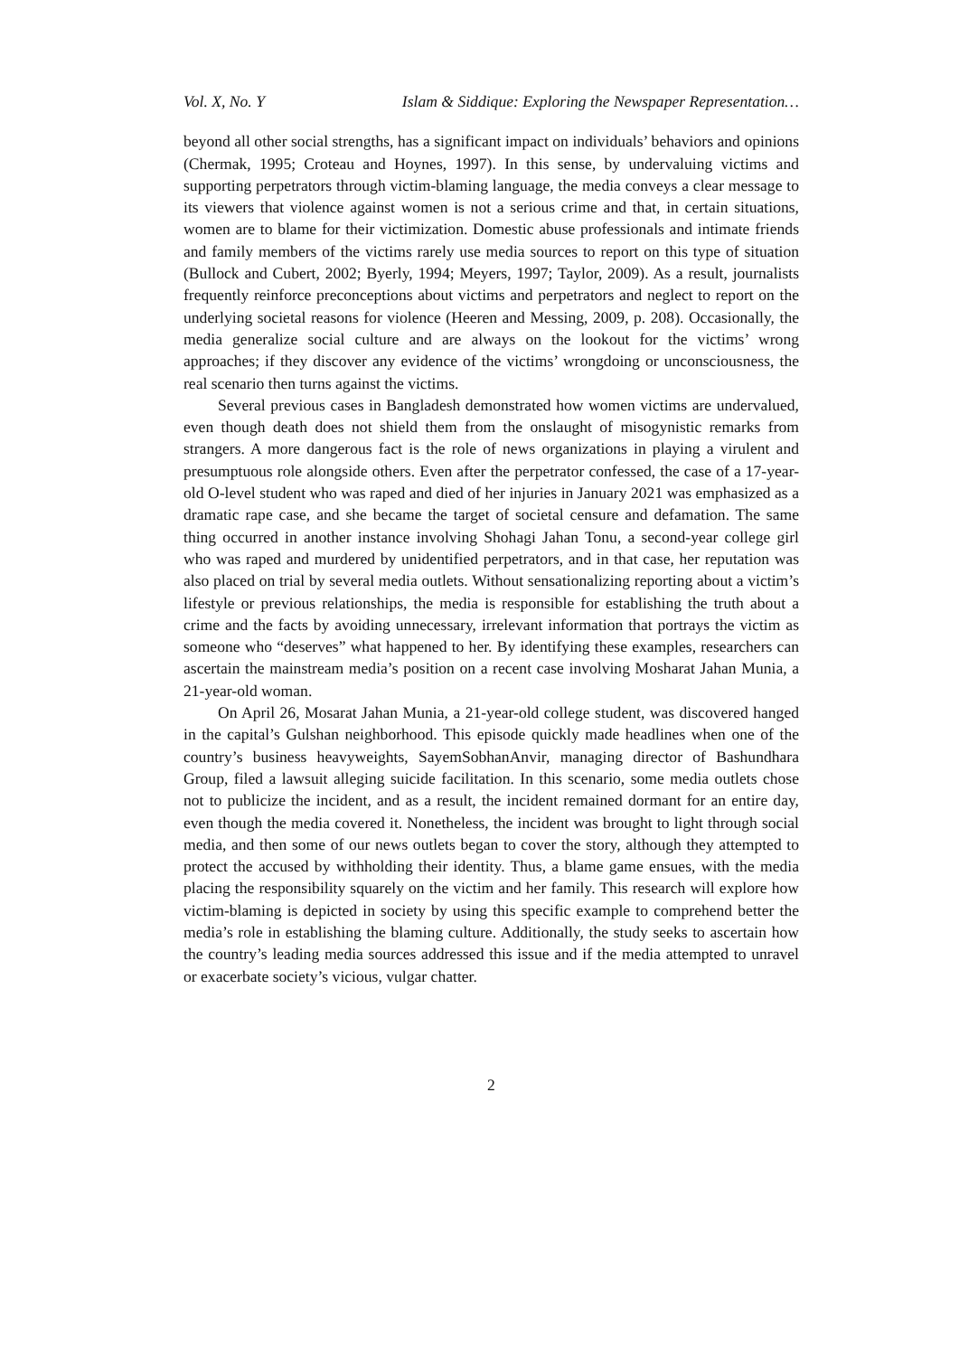Vol. X, No. Y Islam & Siddique: Exploring the Newspaper Representation…
beyond all other social strengths, has a significant impact on individuals’ behaviors and opinions (Chermak, 1995; Croteau and Hoynes, 1997). In this sense, by undervaluing victims and supporting perpetrators through victim-blaming language, the media conveys a clear message to its viewers that violence against women is not a serious crime and that, in certain situations, women are to blame for their victimization. Domestic abuse professionals and intimate friends and family members of the victims rarely use media sources to report on this type of situation (Bullock and Cubert, 2002; Byerly, 1994; Meyers, 1997; Taylor, 2009). As a result, journalists frequently reinforce preconceptions about victims and perpetrators and neglect to report on the underlying societal reasons for violence (Heeren and Messing, 2009, p. 208). Occasionally, the media generalize social culture and are always on the lookout for the victims’ wrong approaches; if they discover any evidence of the victims’ wrongdoing or unconsciousness, the real scenario then turns against the victims.
Several previous cases in Bangladesh demonstrated how women victims are undervalued, even though death does not shield them from the onslaught of misogynistic remarks from strangers. A more dangerous fact is the role of news organizations in playing a virulent and presumptuous role alongside others. Even after the perpetrator confessed, the case of a 17-year-old O-level student who was raped and died of her injuries in January 2021 was emphasized as a dramatic rape case, and she became the target of societal censure and defamation. The same thing occurred in another instance involving Shohagi Jahan Tonu, a second-year college girl who was raped and murdered by unidentified perpetrators, and in that case, her reputation was also placed on trial by several media outlets. Without sensationalizing reporting about a victim’s lifestyle or previous relationships, the media is responsible for establishing the truth about a crime and the facts by avoiding unnecessary, irrelevant information that portrays the victim as someone who “deserves” what happened to her. By identifying these examples, researchers can ascertain the mainstream media’s position on a recent case involving Mosharat Jahan Munia, a 21-year-old woman.
On April 26, Mosarat Jahan Munia, a 21-year-old college student, was discovered hanged in the capital’s Gulshan neighborhood. This episode quickly made headlines when one of the country’s business heavyweights, SayemSobhanAnvir, managing director of Bashundhara Group, filed a lawsuit alleging suicide facilitation. In this scenario, some media outlets chose not to publicize the incident, and as a result, the incident remained dormant for an entire day, even though the media covered it. Nonetheless, the incident was brought to light through social media, and then some of our news outlets began to cover the story, although they attempted to protect the accused by withholding their identity. Thus, a blame game ensues, with the media placing the responsibility squarely on the victim and her family. This research will explore how victim-blaming is depicted in society by using this specific example to comprehend better the media’s role in establishing the blaming culture. Additionally, the study seeks to ascertain how the country’s leading media sources addressed this issue and if the media attempted to unravel or exacerbate society’s vicious, vulgar chatter.
2